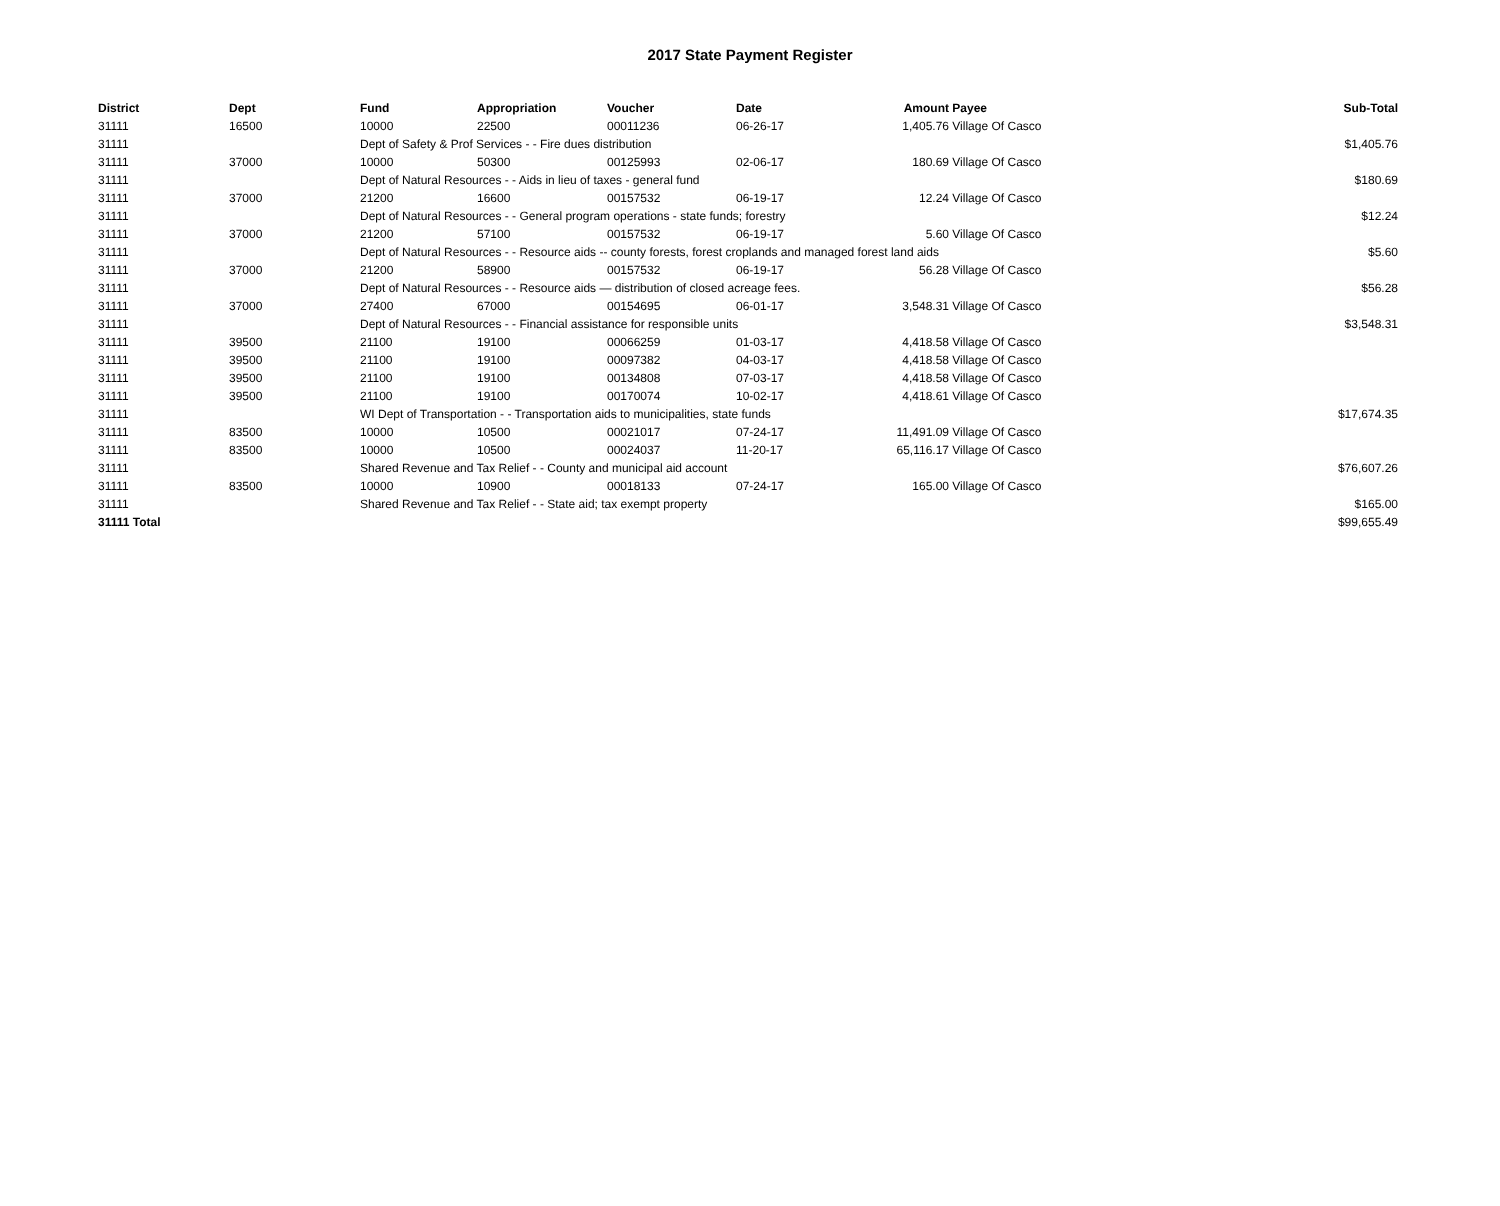2017 State Payment Register
| District | Dept | Fund | Appropriation | Voucher | Date | Amount | Payee | Sub-Total |
| --- | --- | --- | --- | --- | --- | --- | --- | --- |
| 31111 | 16500 | 10000 | 22500 | 00011236 | 06-26-17 | 1,405.76 | Village Of Casco | |
| 31111 | | Dept of Safety & Prof Services - - Fire dues distribution | | | | | | $1,405.76 |
| 31111 | 37000 | 10000 | 50300 | 00125993 | 02-06-17 | 180.69 | Village Of Casco | |
| 31111 | | Dept of Natural Resources - - Aids in lieu of taxes - general fund | | | | | | $180.69 |
| 31111 | 37000 | 21200 | 16600 | 00157532 | 06-19-17 | 12.24 | Village Of Casco | |
| 31111 | | Dept of Natural Resources - - General program operations - state funds; forestry | | | | | | $12.24 |
| 31111 | 37000 | 21200 | 57100 | 00157532 | 06-19-17 | 5.60 | Village Of Casco | |
| 31111 | | Dept of Natural Resources - - Resource aids -- county forests, forest croplands and managed forest land aids | | | | | | $5.60 |
| 31111 | 37000 | 21200 | 58900 | 00157532 | 06-19-17 | 56.28 | Village Of Casco | |
| 31111 | | Dept of Natural Resources - - Resource aids — distribution of closed acreage fees. | | | | | | $56.28 |
| 31111 | 37000 | 27400 | 67000 | 00154695 | 06-01-17 | 3,548.31 | Village Of Casco | |
| 31111 | | Dept of Natural Resources - - Financial assistance for responsible units | | | | | | $3,548.31 |
| 31111 | 39500 | 21100 | 19100 | 00066259 | 01-03-17 | 4,418.58 | Village Of Casco | |
| 31111 | 39500 | 21100 | 19100 | 00097382 | 04-03-17 | 4,418.58 | Village Of Casco | |
| 31111 | 39500 | 21100 | 19100 | 00134808 | 07-03-17 | 4,418.58 | Village Of Casco | |
| 31111 | 39500 | 21100 | 19100 | 00170074 | 10-02-17 | 4,418.61 | Village Of Casco | |
| 31111 | | WI Dept of Transportation - - Transportation aids to municipalities, state funds | | | | | | $17,674.35 |
| 31111 | 83500 | 10000 | 10500 | 00021017 | 07-24-17 | 11,491.09 | Village Of Casco | |
| 31111 | 83500 | 10000 | 10500 | 00024037 | 11-20-17 | 65,116.17 | Village Of Casco | |
| 31111 | | Shared Revenue and Tax Relief - - County and municipal aid account | | | | | | $76,607.26 |
| 31111 | 83500 | 10000 | 10900 | 00018133 | 07-24-17 | 165.00 | Village Of Casco | |
| 31111 | | Shared Revenue and Tax Relief - - State aid; tax exempt property | | | | | | $165.00 |
| 31111 Total | | | | | | | | $99,655.49 |